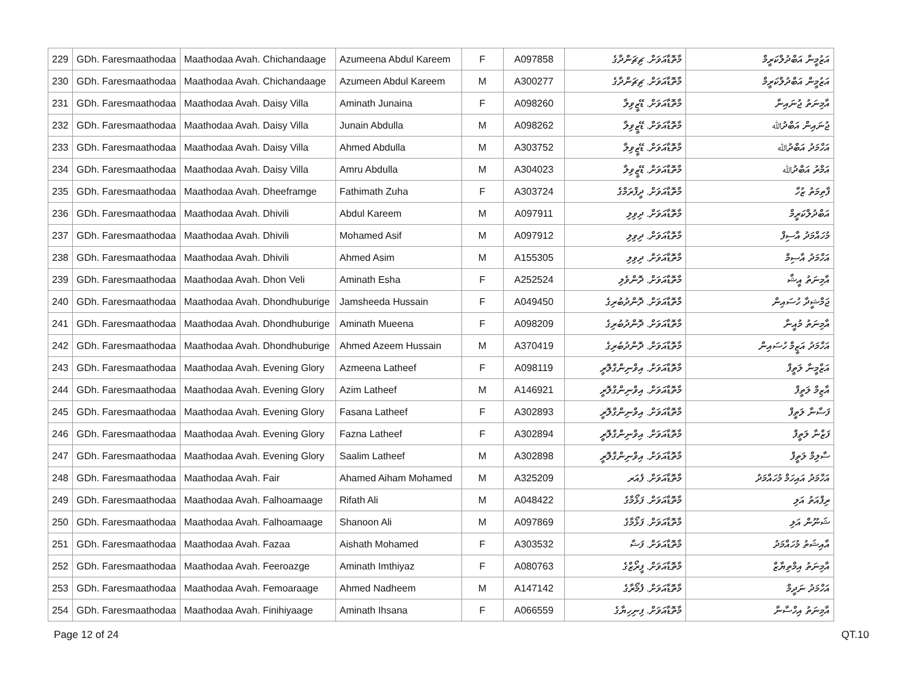| 229 | GDh. Faresmaathodaa | Maathodaa Avah. Chichandaage | Azumeena Abdul Kareem | F | A097858 | މާތޮޑާއަވަށް. ޗިޗަންދާގެ | އަޒުމީނާ އަބްދުލްކަރީމް |
| 230 | GDh. Faresmaathodaa | Maathodaa Avah. Chichandaage | Azumeen Abdul Kareem | M | A300277 | މާތޮޑާއަވަށް. ޗިޗަންދާގެ | އަޒުމީން އަބްދުލްކަރީމް |
| 231 | GDh. Faresmaathodaa | Maathodaa Avah. Daisy Villa | Aminath Junaina | F | A098260 | މާތޮޑާއަވަށް. ޑޭޒީވިލާ | އާމިނަތު ޖުނައިނާ |
| 232 | GDh. Faresmaathodaa | Maathodaa Avah. Daisy Villa | Junain Abdulla | M | A098262 | މާތޮޑާއަވަށް. ޑޭޒީވިލާ | ޖުނައިން އަބްދުﷲ |
| 233 | GDh. Faresmaathodaa | Maathodaa Avah. Daisy Villa | Ahmed Abdulla | M | A303752 | މާތޮޑާއަވަށް. ޑޭޒީވިލާ | އަހްމަދު އަބްދުﷲ |
| 234 | GDh. Faresmaathodaa | Maathodaa Avah. Daisy Villa | Amru Abdulla | M | A304023 | މާތޮޑާއަވަށް. ޑޭޒީވިލާ | އަމްރު އަބްދުﷲ |
| 235 | GDh. Faresmaathodaa | Maathodaa Avah. Dheeframge | Fathimath Zuha | F | A303724 | މާތޮޑާއަވަށް. ދީފްރަމްގެ | ފާތިމަތު ޒުހާ |
| 236 | GDh. Faresmaathodaa | Maathodaa Avah. Dhivili | Abdul Kareem | M | A097911 | މާތޮޑާއަވަށް. ދިވިލި | އަބްދުލްކަރީމް |
| 237 | GDh. Faresmaathodaa | Maathodaa Avah. Dhivili | Mohamed Asif | M | A097912 | މާތޮޑާއަވަށް. ދިވިލި | މުހައްމަދު އާސިފް |
| 238 | GDh. Faresmaathodaa | Maathodaa Avah. Dhivili | Ahmed Asim | M | A155305 | މާތޮޑާއަވަށް. ދިވިލި | އަހްމަދު އާސިމް |
| 239 | GDh. Faresmaathodaa | Maathodaa Avah. Dhon Veli | Aminath Esha | F | A252524 | މާތޮޑާއަވަށް. ދޮންވެލި | އާމިނަތު އީޝާ |
| 240 | GDh. Faresmaathodaa | Maathodaa Avah. Dhondhuburige | Jamsheeda Hussain | F | A049450 | މާތޮޑާއަވަށް. ދޮންދުބުރިގެ | ޖަމްޝީދާ ހުސައިން |
| 241 | GDh. Faresmaathodaa | Maathodaa Avah. Dhondhuburige | Aminath Mueena | F | A098209 | މާތޮޑާއަވަށް. ދޮންދުބުރިގެ | އާމިނަތު މުއީނާ |
| 242 | GDh. Faresmaathodaa | Maathodaa Avah. Dhondhuburige | Ahmed Azeem Hussain | M | A370419 | މާތޮޑާއަވަށް. ދޮންދުބުރިގެ | އަހްމަދު އަޒީމް ހުސައިން |
| 243 | GDh. Faresmaathodaa | Maathodaa Avah. Evening Glory | Azmeena Latheef | F | A098119 | މާތޮޑާއަވަށް. އިވްނިންގްލޮރީ | އަޒްމީނާ ލަތީފް |
| 244 | GDh. Faresmaathodaa | Maathodaa Avah. Evening Glory | Azim Latheef | M | A146921 | މާތޮޑާއަވަށް. އިވްނިންގްލޮރީ | އާޒިމް ލަތީފް |
| 245 | GDh. Faresmaathodaa | Maathodaa Avah. Evening Glory | Fasana Latheef | F | A302893 | މާތޮޑާއަވަށް. އިވްނިންގްލޮރީ | ފަސާނާ ލަތީފް |
| 246 | GDh. Faresmaathodaa | Maathodaa Avah. Evening Glory | Fazna Latheef | F | A302894 | މާތޮޑާއަވަށް. އިވްނިންގްލޮރީ | ފަޒްނާ ލަތީފް |
| 247 | GDh. Faresmaathodaa | Maathodaa Avah. Evening Glory | Saalim Latheef | M | A302898 | މާތޮޑާއަވަށް. އިވްނިންގްލޮރީ | ސާލިމް ލަތީފް |
| 248 | GDh. Faresmaathodaa | Maathodaa Avah. Fair | Ahamed Aiham Mohamed | M | A325209 | މާތޮޑާއަވަށް. ފެއަރ | އަހްމަދު އައިހަމް މުހައްމަދު |
| 249 | GDh. Faresmaathodaa | Maathodaa Avah. Falhoamaage | Rifath Ali | M | A048422 | މާތޮޑާއަވަށް. ފަޅޯމާގެ | ރިފްއަތު އަލި |
| 250 | GDh. Faresmaathodaa | Maathodaa Avah. Falhoamaage | Shanoon Ali | M | A097869 | މާތޮޑާއަވަށް. ފަޅޯމާގެ | ޝަނޫން އަލި |
| 251 | GDh. Faresmaathodaa | Maathodaa Avah. Fazaa | Aishath Mohamed | F | A303532 | މާތޮޑާއަވަށް. ފަޟާ | އާއިޝަތު މުހައްމަދު |
| 252 | GDh. Faresmaathodaa | Maathodaa Avah. Feeroazge | Aminath Imthiyaz | F | A080763 | މާތޮޑާއަވަށް. ފީރޯޒްގެ | އާމިނަތު އިމްތިޔާޒް |
| 253 | GDh. Faresmaathodaa | Maathodaa Avah. Femoaraage | Ahmed Nadheem | M | A147142 | މާތޮޑާއަވަށް. ފެމޯރާގެ | އަހްމަދު ނަދީމް |
| 254 | GDh. Faresmaathodaa | Maathodaa Avah. Finihiyaage | Aminath Ihsana | F | A066559 | މާތޮޑާއަވަށް. ފިނިހިޔާގެ | އާމިނަތު އިހްސާނާ |
Page 12 of 24 QT.10